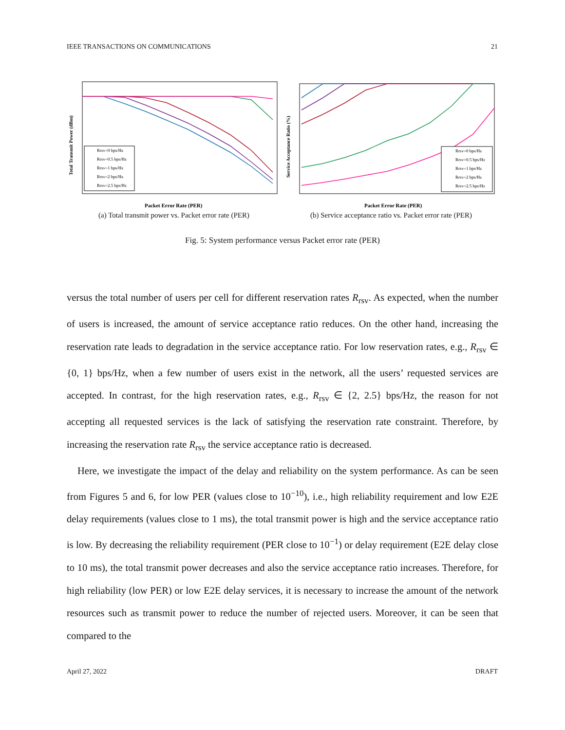IEEE TRANSACTIONS ON COMMUNICATIONS 21
Total Transmit Power (dBm)
Packet Error Rate (PER)
Rrsv=0 bps/Hz
Rrsv=0.5 bps/Hz
Rrsv=1 bps/Hz
Rrsv=2 bps/Hz
Rrsv=2.5 bps/Hz
(a) Total transmit power vs. Packet error rate (PER)
Service Acceptance Ratio (%)
Packet Error Rate (PER)
Rrsv=0 bps/Hz
Rrsv=0.5 bps/Hz
Rrsv=1 bps/Hz
Rrsv=2 bps/Hz
Rrsv=2.5 bps/Hz
(b) Service acceptance ratio vs. Packet error rate (PER)
Fig. 5: System performance versus Packet error rate (PER)
versus the total number of users per cell for different reservation rates R<sub>rsv</sub>. As expected, when the number of users is increased, the amount of service acceptance ratio reduces. On the other hand, increasing the reservation rate leads to degradation in the service acceptance ratio. For low reservation rates, e.g., R<sub>rsv</sub> ∈ {0, 1} bps/Hz, when a few number of users exist in the network, all the users’ requested services are accepted. In contrast, for the high reservation rates, e.g., R<sub>rsv</sub> ∈ {2, 2.5} bps/Hz, the reason for not accepting all requested services is the lack of satisfying the reservation rate constraint. Therefore, by increasing the reservation rate R<sub>rsv</sub> the service acceptance ratio is decreased.
Here, we investigate the impact of the delay and reliability on the system performance. As can be seen from Figures 5 and 6, for low PER (values close to 10<sup>−10</sup>), i.e., high reliability requirement and low E2E delay requirements (values close to 1 ms), the total transmit power is high and the service acceptance ratio is low. By decreasing the reliability requirement (PER close to 10<sup>−1</sup>) or delay requirement (E2E delay close to 10 ms), the total transmit power decreases and also the service acceptance ratio increases. Therefore, for high reliability (low PER) or low E2E delay services, it is necessary to increase the amount of the network resources such as transmit power to reduce the number of rejected users. Moreover, it can be seen that compared to the
April 27, 2022 DRAFT